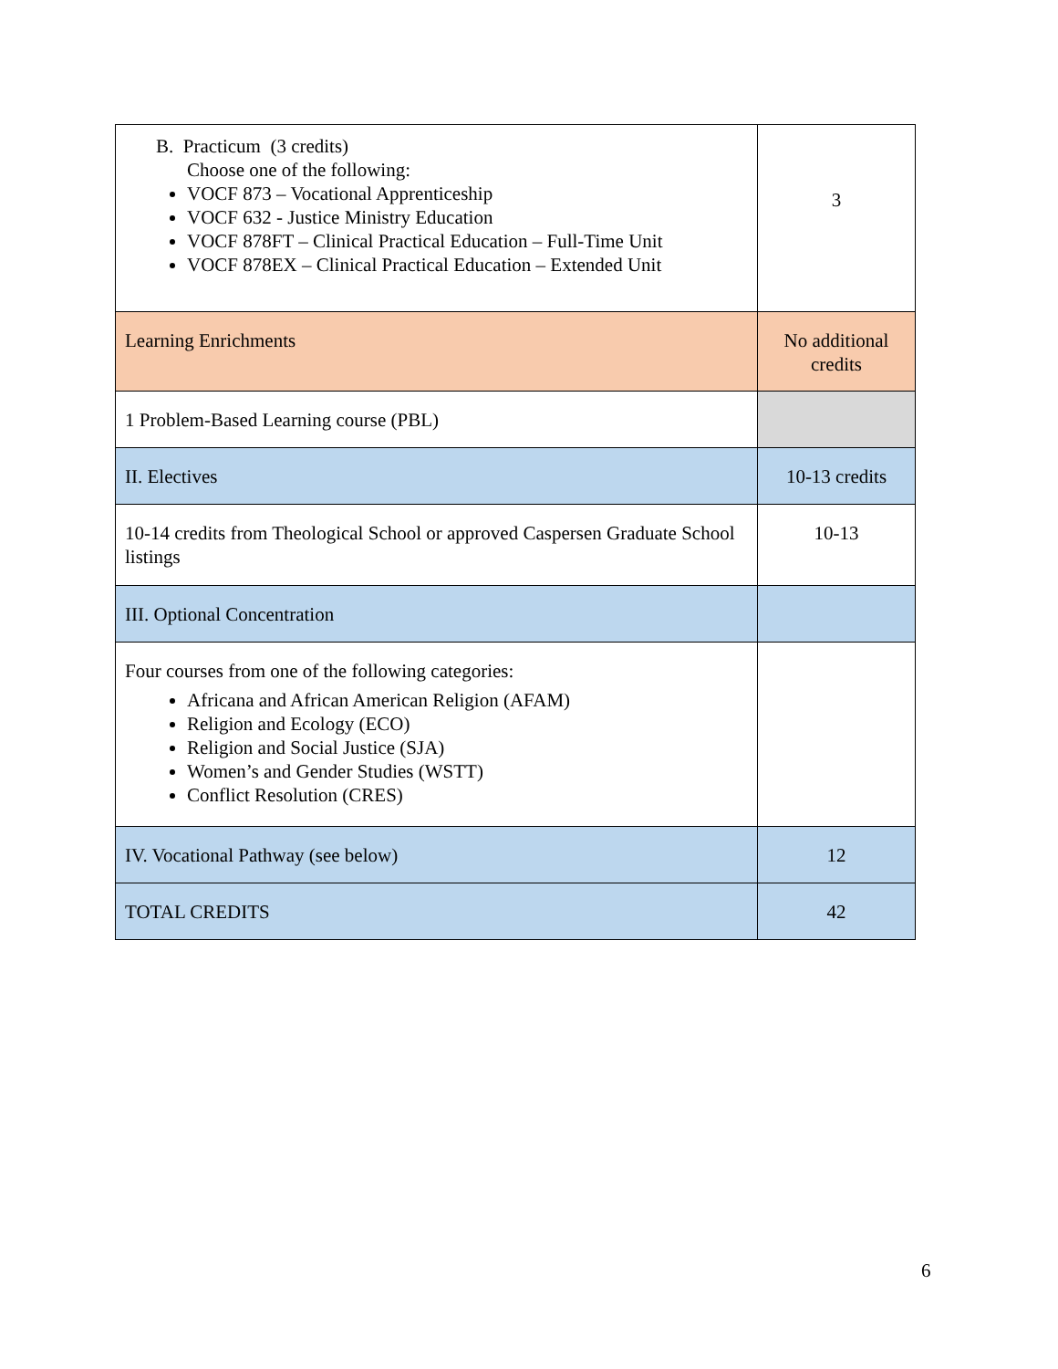| B. Practicum (3 credits) Choose one of the following: VOCF 873 – Vocational Apprenticeship VOCF 632 - Justice Ministry Education VOCF 878FT – Clinical Practical Education – Full-Time Unit VOCF 878EX – Clinical Practical Education – Extended Unit | 3 |
| Learning Enrichments | No additional credits |
| 1 Problem-Based Learning course (PBL) | |
| II. Electives | 10-13 credits |
| 10-14 credits from Theological School or approved Caspersen Graduate School listings | 10-13 |
| III. Optional Concentration | |
| Four courses from one of the following categories: Africana and African American Religion (AFAM) Religion and Ecology (ECO) Religion and Social Justice (SJA) Women’s and Gender Studies (WSTT) Conflict Resolution (CRES) | |
| IV. Vocational Pathway (see below) | 12 |
| TOTAL CREDITS | 42 |
6